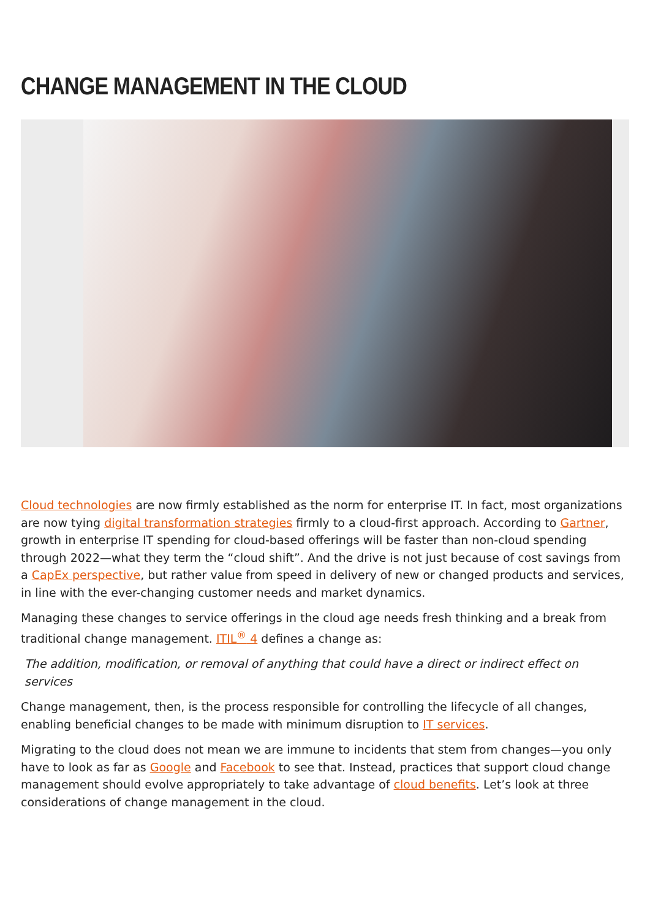CHANGE MANAGEMENT IN THE CLOUD
Cloud technologies are now firmly established as the norm for enterprise IT. In fact, most organizations are now tying digital transformation strategies firmly to a cloud-first approach. According to Gartner, growth in enterprise IT spending for cloud-based offerings will be faster than non-cloud spending through 2022—what they term the “cloud shift”. And the drive is not just because of cost savings from a CapEx perspective, but rather value from speed in delivery of new or changed products and services, in line with the ever-changing customer needs and market dynamics.
Managing these changes to service offerings in the cloud age needs fresh thinking and a break from traditional change management. ITIL<sup>®</sup> 4 defines a change as:
The addition, modification, or removal of anything that could have a direct or indirect effect on services
Change management, then, is the process responsible for controlling the lifecycle of all changes, enabling beneficial changes to be made with minimum disruption to IT services.
Migrating to the cloud does not mean we are immune to incidents that stem from changes—you only have to look as far as Google and Facebook to see that. Instead, practices that support cloud change management should evolve appropriately to take advantage of cloud benefits. Let’s look at three considerations of change management in the cloud.